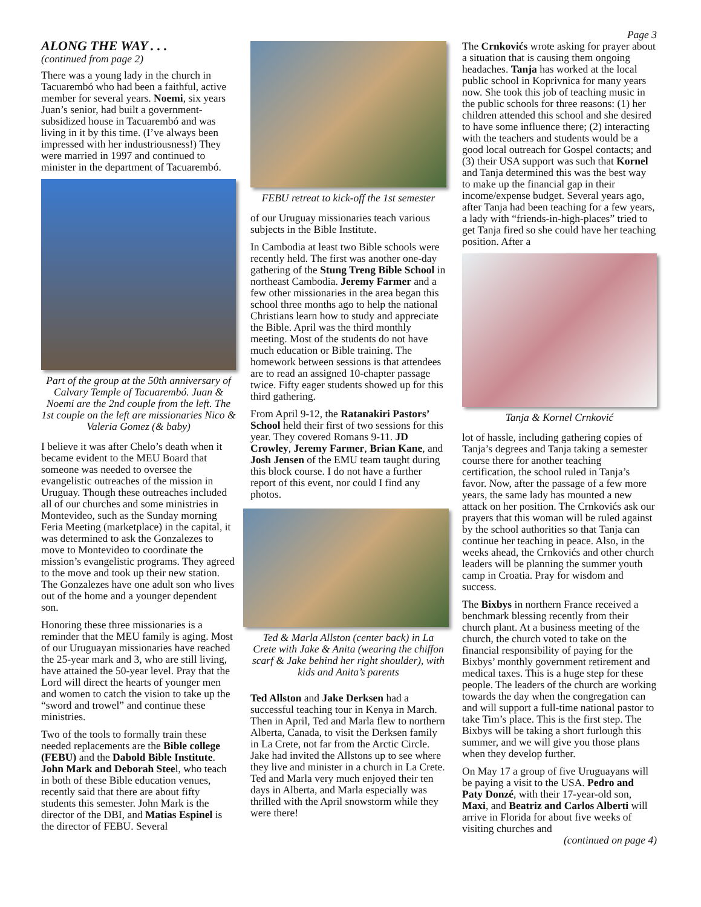ALONG THE WAY . . .
(continued from page 2)
There was a young lady in the church in Tacuarembó who had been a faithful, active member for several years. Noemi, six years Juan’s senior, had built a government-subsidized house in Tacuarembó and was living in it by this time. (I’ve always been impressed with her industriousness!) They were married in 1997 and continued to minister in the department of Tacuarembó.
Part of the group at the 50th anniversary of Calvary Temple of Tacuarembó. Juan & Noemi are the 2nd couple from the left. The 1st couple on the left are missionaries Nico & Valeria Gomez (& baby)
I believe it was after Chelo’s death when it became evident to the MEU Board that someone was needed to oversee the evangelistic outreaches of the mission in Uruguay. Though these outreaches included all of our churches and some ministries in Montevideo, such as the Sunday morning Feria Meeting (marketplace) in the capital, it was determined to ask the Gonzalezes to move to Montevideo to coordinate the mission’s evangelistic programs. They agreed to the move and took up their new station. The Gonzalezes have one adult son who lives out of the home and a younger dependent son.
Honoring these three missionaries is a reminder that the MEU family is aging. Most of our Uruguayan missionaries have reached the 25-year mark and 3, who are still living, have attained the 50-year level. Pray that the Lord will direct the hearts of younger men and women to catch the vision to take up the “sword and trowel” and continue these ministries.
Two of the tools to formally train these needed replacements are the Bible college (FEBU) and the Dabold Bible Institute. John Mark and Deborah Steel, who teach in both of these Bible education venues, recently said that there are about fifty students this semester. John Mark is the director of the DBI, and Matias Espinel is the director of FEBU. Several
FEBU retreat to kick-off the 1st semester
of our Uruguay missionaries teach various subjects in the Bible Institute.
In Cambodia at least two Bible schools were recently held. The first was another one-day gathering of the Stung Treng Bible School in northeast Cambodia. Jeremy Farmer and a few other missionaries in the area began this school three months ago to help the national Christians learn how to study and appreciate the Bible. April was the third monthly meeting. Most of the students do not have much education or Bible training. The homework between sessions is that attendees are to read an assigned 10-chapter passage twice. Fifty eager students showed up for this third gathering.
From April 9-12, the Ratanakiri Pastors’ School held their first of two sessions for this year. They covered Romans 9-11. JD Crowley, Jeremy Farmer, Brian Kane, and Josh Jensen of the EMU team taught during this block course. I do not have a further report of this event, nor could I find any photos.
Ted & Marla Allston (center back) in La Crete with Jake & Anita (wearing the chiffon scarf & Jake behind her right shoulder), with kids and Anita’s parents
Ted Allston and Jake Derksen had a successful teaching tour in Kenya in March. Then in April, Ted and Marla flew to northern Alberta, Canada, to visit the Derksen family in La Crete, not far from the Arctic Circle. Jake had invited the Allstons up to see where they live and minister in a church in La Crete. Ted and Marla very much enjoyed their ten days in Alberta, and Marla especially was thrilled with the April snowstorm while they were there!
Page 3
The Crnkovićs wrote asking for prayer about a situation that is causing them ongoing headaches. Tanja has worked at the local public school in Koprivnica for many years now. She took this job of teaching music in the public schools for three reasons: (1) her children attended this school and she desired to have some influence there; (2) interacting with the teachers and students would be a good local outreach for Gospel contacts; and (3) their USA support was such that Kornel and Tanja determined this was the best way to make up the financial gap in their income/expense budget. Several years ago, after Tanja had been teaching for a few years, a lady with “friends-in-high-places” tried to get Tanja fired so she could have her teaching position. After a
Tanja & Kornel Crnković
lot of hassle, including gathering copies of Tanja’s degrees and Tanja taking a semester course there for another teaching certification, the school ruled in Tanja’s favor. Now, after the passage of a few more years, the same lady has mounted a new attack on her position. The Crnkovićs ask our prayers that this woman will be ruled against by the school authorities so that Tanja can continue her teaching in peace. Also, in the weeks ahead, the Crnkovićs and other church leaders will be planning the summer youth camp in Croatia. Pray for wisdom and success.
The Bixbys in northern France received a benchmark blessing recently from their church plant. At a business meeting of the church, the church voted to take on the financial responsibility of paying for the Bixbys’ monthly government retirement and medical taxes. This is a huge step for these people. The leaders of the church are working towards the day when the congregation can and will support a full-time national pastor to take Tim’s place. This is the first step. The Bixbys will be taking a short furlough this summer, and we will give you those plans when they develop further.
On May 17 a group of five Uruguayans will be paying a visit to the USA. Pedro and Paty Donzé, with their 17-year-old son, Maxi, and Beatriz and Carlos Alberti will arrive in Florida for about five weeks of visiting churches and
(continued on page 4)